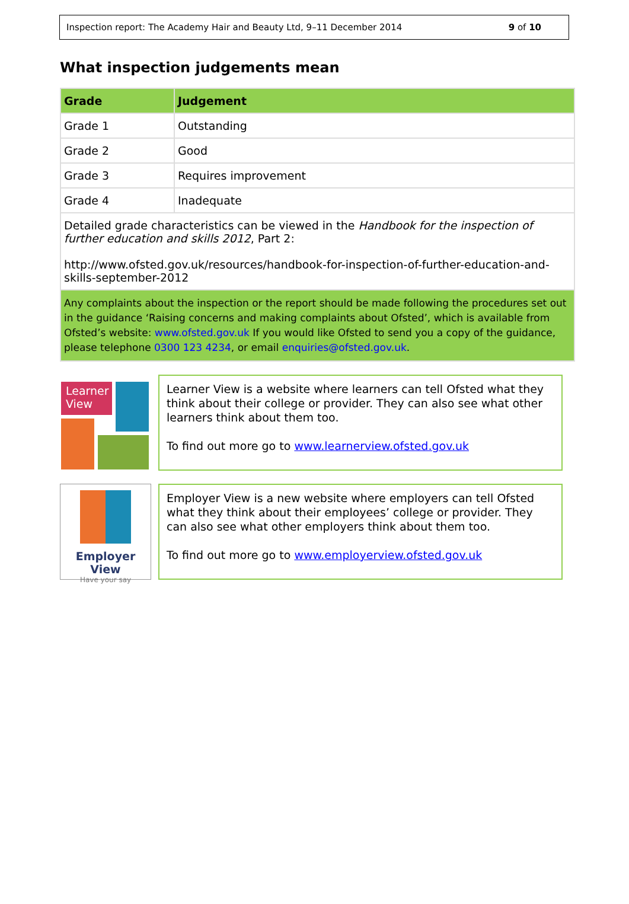Inspection report: The Academy Hair and Beauty Ltd, 9–11 December 2014 9 of 10
What inspection judgements mean
| Grade | Judgement |
| --- | --- |
| Grade 1 | Outstanding |
| Grade 2 | Good |
| Grade 3 | Requires improvement |
| Grade 4 | Inadequate |
| Detailed grade characteristics can be viewed in the Handbook for the inspection of further education and skills 2012 , Part 2: http://www.ofsted.gov.uk/resources/handbook-for-inspection-of-further-education-and-skills-september-2012 | |
| Any complaints about the inspection or the report should be made following the procedures set out in the guidance ‘Raising concerns and making complaints about Ofsted’, which is available from Ofsted’s website: www.ofsted.gov.uk If you would like Ofsted to send you a copy of the guidance, please telephone 0300 123 4234 , or email enquiries@ofsted.gov.uk . | |
Learner View
Learner View is a website where learners can tell Ofsted what they think about their college or provider. They can also see what other learners think about them too.
To find out more go to www.learnerview.ofsted.gov.uk
Employer View
Have your say
Employer View is a new website where employers can tell Ofsted what they think about their employees’ college or provider. They can also see what other employers think about them too.
To find out more go to www.employerview.ofsted.gov.uk